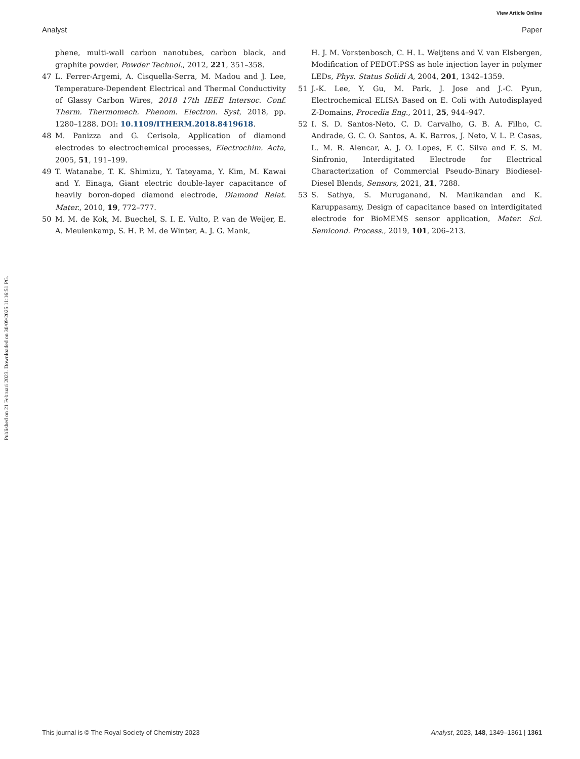View Article Online
Analyst Paper
Published on 21 Februari 2023. Downloaded on 30/09/2025 11:16:51 PG.
phene, multi-wall carbon nanotubes, carbon black, and graphite powder, Powder Technol., 2012, 221, 351–358.
47 L. Ferrer-Argemi, A. Cisquella-Serra, M. Madou and J. Lee, Temperature-Dependent Electrical and Thermal Conductivity of Glassy Carbon Wires, 2018 17th IEEE Intersoc. Conf. Therm. Thermomech. Phenom. Electron. Syst, 2018, pp. 1280–1288. DOI: 10.1109/ITHERM.2018.8419618.
48 M. Panizza and G. Cerisola, Application of diamond electrodes to electrochemical processes, Electrochim. Acta, 2005, 51, 191–199.
49 T. Watanabe, T. K. Shimizu, Y. Tateyama, Y. Kim, M. Kawai and Y. Einaga, Giant electric double-layer capacitance of heavily boron-doped diamond electrode, Diamond Relat. Mater., 2010, 19, 772–777.
50 M. M. de Kok, M. Buechel, S. I. E. Vulto, P. van de Weijer, E. A. Meulenkamp, S. H. P. M. de Winter, A. J. G. Mank,
H. J. M. Vorstenbosch, C. H. L. Weijtens and V. van Elsbergen, Modification of PEDOT:PSS as hole injection layer in polymer LEDs, Phys. Status Solidi A, 2004, 201, 1342–1359.
51 J.-K. Lee, Y. Gu, M. Park, J. Jose and J.-C. Pyun, Electrochemical ELISA Based on E. Coli with Autodisplayed Z-Domains, Procedia Eng., 2011, 25, 944–947.
52 I. S. D. Santos-Neto, C. D. Carvalho, G. B. A. Filho, C. Andrade, G. C. O. Santos, A. K. Barros, J. Neto, V. L. P. Casas, L. M. R. Alencar, A. J. O. Lopes, F. C. Silva and F. S. M. Sinfronio, Interdigitated Electrode for Electrical Characterization of Commercial Pseudo-Binary Biodiesel-Diesel Blends, Sensors, 2021, 21, 7288.
53 S. Sathya, S. Muruganand, N. Manikandan and K. Karuppasamy, Design of capacitance based on interdigitated electrode for BioMEMS sensor application, Mater. Sci. Semicond. Process., 2019, 101, 206–213.
This journal is © The Royal Society of Chemistry 2023 Analyst, 2023, 148, 1349–1361 | 1361